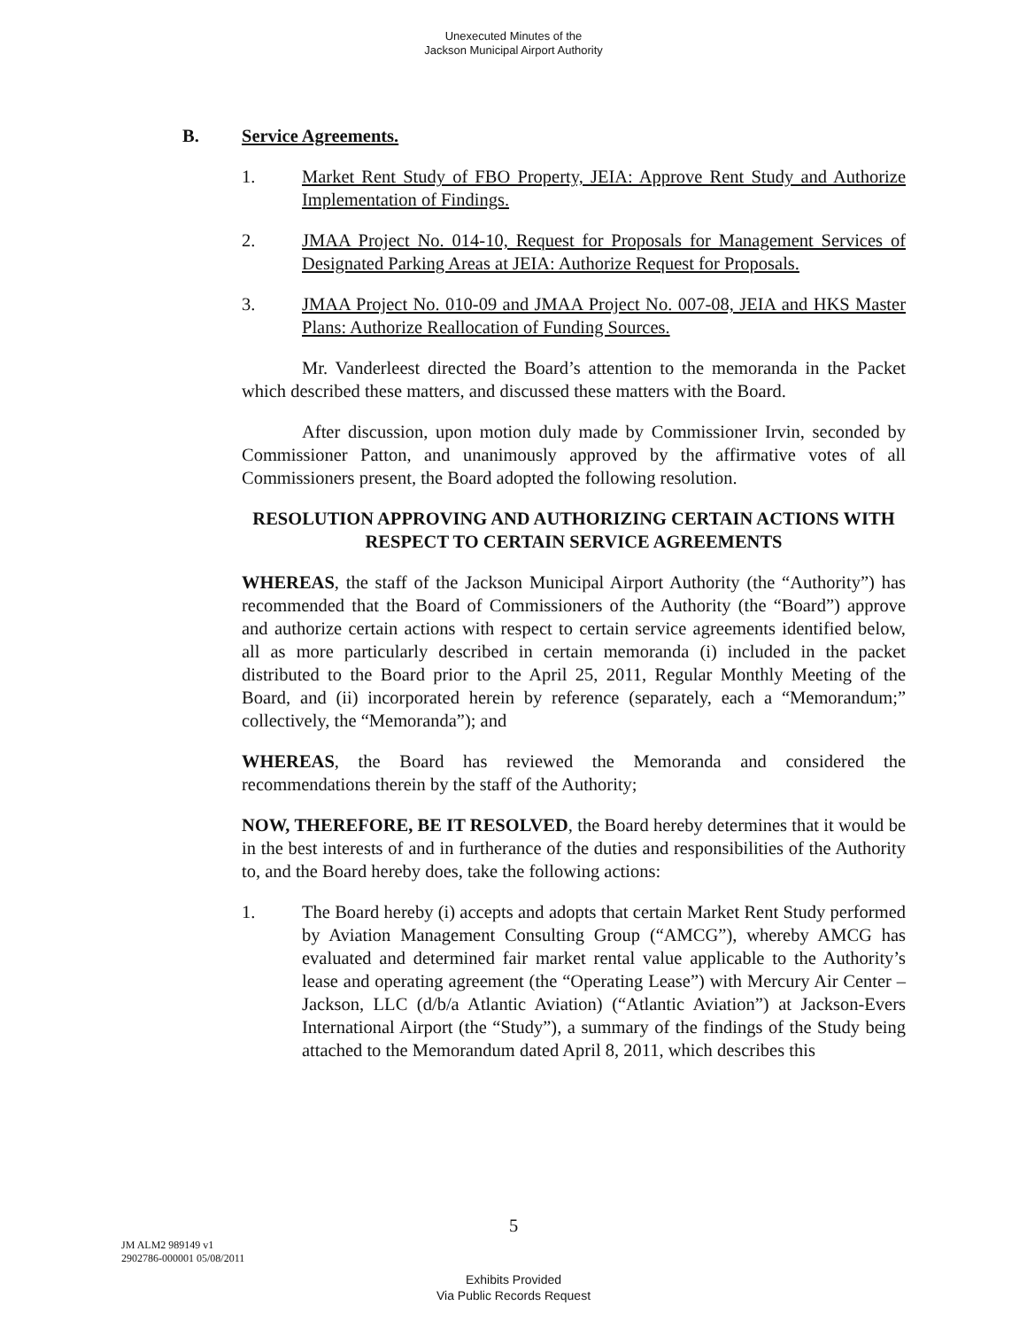Unexecuted Minutes of the
Jackson Municipal Airport Authority
B. Service Agreements.
1. Market Rent Study of FBO Property, JEIA: Approve Rent Study and Authorize Implementation of Findings.
2. JMAA Project No. 014-10, Request for Proposals for Management Services of Designated Parking Areas at JEIA: Authorize Request for Proposals.
3. JMAA Project No. 010-09 and JMAA Project No. 007-08, JEIA and HKS Master Plans: Authorize Reallocation of Funding Sources.
Mr. Vanderleest directed the Board’s attention to the memoranda in the Packet which described these matters, and discussed these matters with the Board.
After discussion, upon motion duly made by Commissioner Irvin, seconded by Commissioner Patton, and unanimously approved by the affirmative votes of all Commissioners present, the Board adopted the following resolution.
RESOLUTION APPROVING AND AUTHORIZING CERTAIN ACTIONS WITH RESPECT TO CERTAIN SERVICE AGREEMENTS
WHEREAS, the staff of the Jackson Municipal Airport Authority (the “Authority”) has recommended that the Board of Commissioners of the Authority (the “Board”) approve and authorize certain actions with respect to certain service agreements identified below, all as more particularly described in certain memoranda (i) included in the packet distributed to the Board prior to the April 25, 2011, Regular Monthly Meeting of the Board, and (ii) incorporated herein by reference (separately, each a “Memorandum;” collectively, the “Memoranda”); and
WHEREAS, the Board has reviewed the Memoranda and considered the recommendations therein by the staff of the Authority;
NOW, THEREFORE, BE IT RESOLVED, the Board hereby determines that it would be in the best interests of and in furtherance of the duties and responsibilities of the Authority to, and the Board hereby does, take the following actions:
1. The Board hereby (i) accepts and adopts that certain Market Rent Study performed by Aviation Management Consulting Group (“AMCG”), whereby AMCG has evaluated and determined fair market rental value applicable to the Authority’s lease and operating agreement (the “Operating Lease”) with Mercury Air Center – Jackson, LLC (d/b/a Atlantic Aviation) (“Atlantic Aviation”) at Jackson-Evers International Airport (the “Study”), a summary of the findings of the Study being attached to the Memorandum dated April 8, 2011, which describes this
5
JM ALM2 989149 v1
2902786-000001 05/08/2011
Exhibits Provided
Via Public Records Request